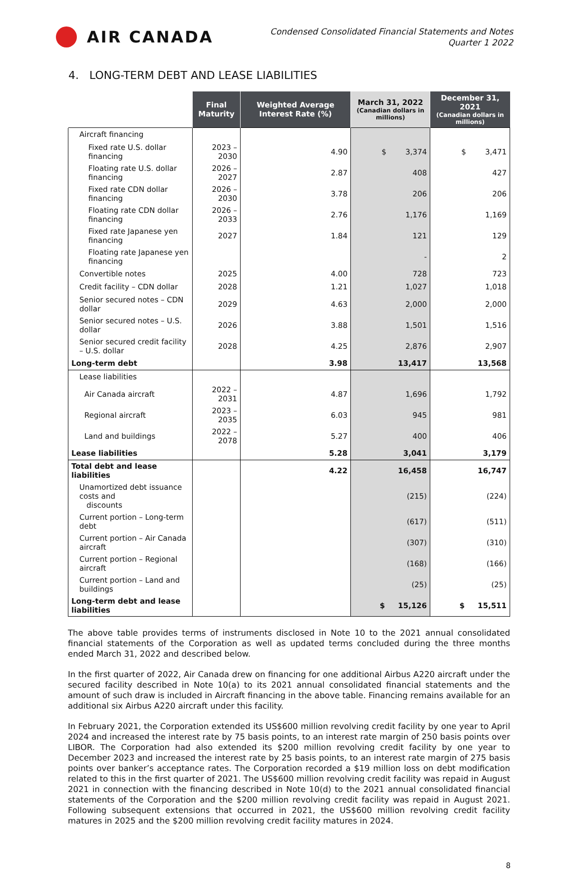AIR CANADA
Condensed Consolidated Financial Statements and Notes
Quarter 1 2022
4. LONG-TERM DEBT AND LEASE LIABILITIES
| | Final Maturity | Weighted Average Interest Rate (%) | March 31, 2022 (Canadian dollars in millions) | December 31, 2021 (Canadian dollars in millions) |
| --- | --- | --- | --- | --- |
| Aircraft financing | | | | |
| Fixed rate U.S. dollar financing | 2023 – 2030 | 4.90 | $ 3,374 | $ 3,471 |
| Floating rate U.S. dollar financing | 2026 – 2027 | 2.87 | 408 | 427 |
| Fixed rate CDN dollar financing | 2026 – 2030 | 3.78 | 206 | 206 |
| Floating rate CDN dollar financing | 2026 – 2033 | 2.76 | 1,176 | 1,169 |
| Fixed rate Japanese yen financing | 2027 | 1.84 | 121 | 129 |
| Floating rate Japanese yen financing | | | - | 2 |
| Convertible notes | 2025 | 4.00 | 728 | 723 |
| Credit facility – CDN dollar | 2028 | 1.21 | 1,027 | 1,018 |
| Senior secured notes – CDN dollar | 2029 | 4.63 | 2,000 | 2,000 |
| Senior secured notes – U.S. dollar | 2026 | 3.88 | 1,501 | 1,516 |
| Senior secured credit facility – U.S. dollar | 2028 | 4.25 | 2,876 | 2,907 |
| Long-term debt | | 3.98 | 13,417 | 13,568 |
| Lease liabilities | | | | |
| Air Canada aircraft | 2022 – 2031 | 4.87 | 1,696 | 1,792 |
| Regional aircraft | 2023 – 2035 | 6.03 | 945 | 981 |
| Land and buildings | 2022 – 2078 | 5.27 | 400 | 406 |
| Lease liabilities | | 5.28 | 3,041 | 3,179 |
| Total debt and lease liabilities | | 4.22 | 16,458 | 16,747 |
| Unamortized debt issuance costs and discounts | | | (215) | (224) |
| Current portion – Long-term debt | | | (617) | (511) |
| Current portion – Air Canada aircraft | | | (307) | (310) |
| Current portion – Regional aircraft | | | (168) | (166) |
| Current portion – Land and buildings | | | (25) | (25) |
| Long-term debt and lease liabilities | | | $ 15,126 | $ 15,511 |
The above table provides terms of instruments disclosed in Note 10 to the 2021 annual consolidated financial statements of the Corporation as well as updated terms concluded during the three months ended March 31, 2022 and described below.
In the first quarter of 2022, Air Canada drew on financing for one additional Airbus A220 aircraft under the secured facility described in Note 10(a) to its 2021 annual consolidated financial statements and the amount of such draw is included in Aircraft financing in the above table. Financing remains available for an additional six Airbus A220 aircraft under this facility.
In February 2021, the Corporation extended its US$600 million revolving credit facility by one year to April 2024 and increased the interest rate by 75 basis points, to an interest rate margin of 250 basis points over LIBOR. The Corporation had also extended its $200 million revolving credit facility by one year to December 2023 and increased the interest rate by 25 basis points, to an interest rate margin of 275 basis points over banker’s acceptance rates. The Corporation recorded a $19 million loss on debt modification related to this in the first quarter of 2021. The US$600 million revolving credit facility was repaid in August 2021 in connection with the financing described in Note 10(d) to the 2021 annual consolidated financial statements of the Corporation and the $200 million revolving credit facility was repaid in August 2021. Following subsequent extensions that occurred in 2021, the US$600 million revolving credit facility matures in 2025 and the $200 million revolving credit facility matures in 2024.
8